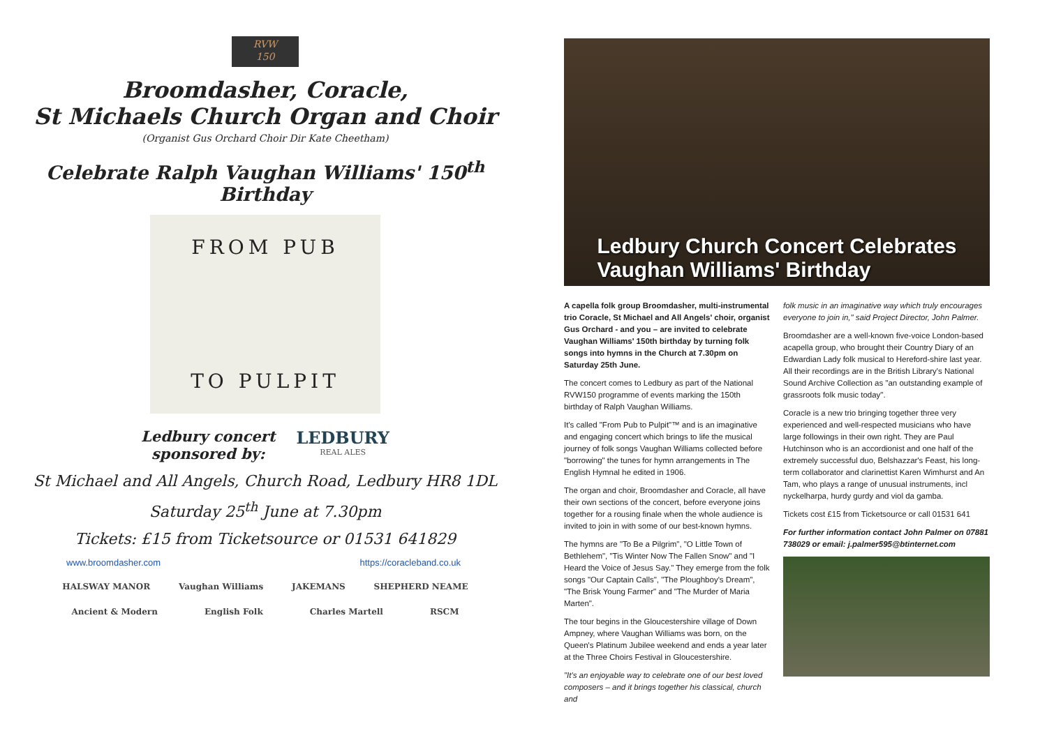RVW
150
Broomdasher, Coracle,
St Michaels Church Organ and Choir
(Organist Gus Orchard Choir Dir Kate Cheetham)
Celebrate Ralph Vaughan Williams' 150<sup>th</sup> Birthday
FROM PUB
TO PULPIT
Ledbury concert
sponsored by:
LEDBURY
REAL ALES
St Michael and All Angels, Church Road, Ledbury HR8 1DL
Saturday 25<sup>th</sup> June at 7.30pm
Tickets: £15 from Ticketsource or 01531 641829
www.broomdasher.com https://coracleband.co.uk
HALSWAY MANOR Vaughan Williams JAKEMANS SHEPHERD NEAME Ancient & Modern English Folk Charles Martell RSCM
Ledbury Church Concert Celebrates
Vaughan Williams' Birthday
A capella folk group Broomdasher, multi-instrumental trio Coracle, St Michael and All Angels' choir, organist Gus Orchard - and you – are invited to celebrate Vaughan Williams' 150th birthday by turning folk songs into hymns in the Church at 7.30pm on Saturday 25th June.
The concert comes to Ledbury as part of the National RVW150 programme of events marking the 150th birthday of Ralph Vaughan Williams.
It's called "From Pub to Pulpit"™ and is an imaginative and engaging concert which brings to life the musical journey of folk songs Vaughan Williams collected before "borrowing" the tunes for hymn arrangements in The English Hymnal he edited in 1906.
The organ and choir, Broomdasher and Coracle, all have their own sections of the concert, before everyone joins together for a rousing finale when the whole audience is invited to join in with some of our best-known hymns.
The hymns are "To Be a Pilgrim", "O Little Town of Bethlehem", "Tis Winter Now The Fallen Snow" and "I Heard the Voice of Jesus Say." They emerge from the folk songs "Our Captain Calls", "The Ploughboy's Dream", "The Brisk Young Farmer" and "The Murder of Maria Marten".
The tour begins in the Gloucestershire village of Down Ampney, where Vaughan Williams was born, on the Queen's Platinum Jubilee weekend and ends a year later at the Three Choirs Festival in Gloucestershire.
"It's an enjoyable way to celebrate one of our best loved composers – and it brings together his classical, church and
folk music in an imaginative way which truly encourages everyone to join in," said Project Director, John Palmer.
Broomdasher are a well-known five-voice London-based acapella group, who brought their Country Diary of an Edwardian Lady folk musical to Hereford-shire last year. All their recordings are in the British Library's National Sound Archive Collection as "an outstanding example of grassroots folk music today".
Coracle is a new trio bringing together three very experienced and well-respected musicians who have large followings in their own right. They are Paul Hutchinson who is an accordionist and one half of the extremely successful duo, Belshazzar's Feast, his long-term collaborator and clarinettist Karen Wimhurst and An Tam, who plays a range of unusual instruments, incl nyckelharpa, hurdy gurdy and viol da gamba.
Tickets cost £15 from Ticketsource or call 01531 641
For further information contact John Palmer on 07881 738029 or email: j.palmer595@btinternet.com